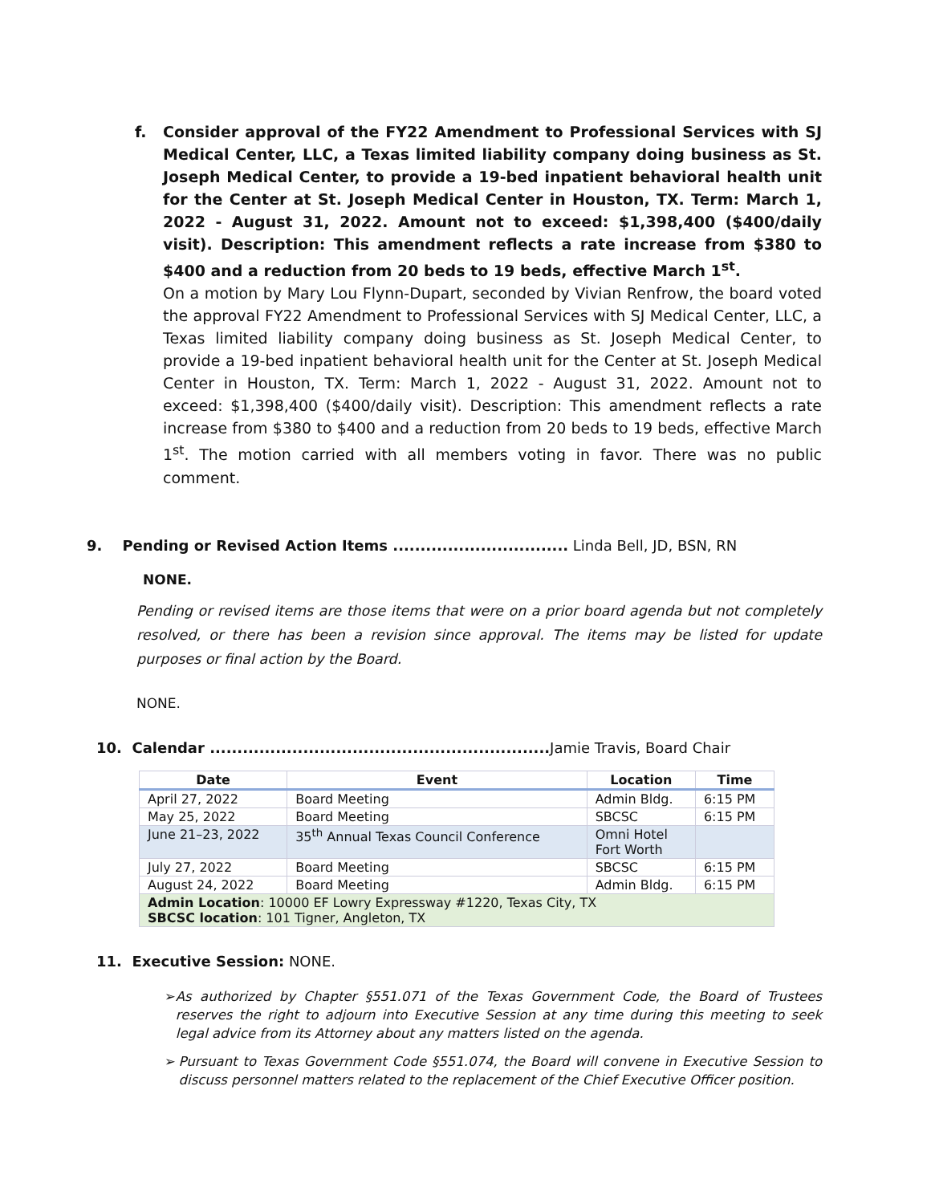f. Consider approval of the FY22 Amendment to Professional Services with SJ Medical Center, LLC, a Texas limited liability company doing business as St. Joseph Medical Center, to provide a 19-bed inpatient behavioral health unit for the Center at St. Joseph Medical Center in Houston, TX. Term: March 1, 2022 - August 31, 2022. Amount not to exceed: $1,398,400 ($400/daily visit). Description: This amendment reflects a rate increase from $380 to $400 and a reduction from 20 beds to 19 beds, effective March 1<sup>st</sup>.
On a motion by Mary Lou Flynn-Dupart, seconded by Vivian Renfrow, the board voted the approval FY22 Amendment to Professional Services with SJ Medical Center, LLC, a Texas limited liability company doing business as St. Joseph Medical Center, to provide a 19-bed inpatient behavioral health unit for the Center at St. Joseph Medical Center in Houston, TX. Term: March 1, 2022 - August 31, 2022. Amount not to exceed: $1,398,400 ($400/daily visit). Description: This amendment reflects a rate increase from $380 to $400 and a reduction from 20 beds to 19 beds, effective March 1<sup>st</sup>. The motion carried with all members voting in favor. There was no public comment.
9. Pending or Revised Action Items ................................ Linda Bell, JD, BSN, RN
NONE.
Pending or revised items are those items that were on a prior board agenda but not completely resolved, or there has been a revision since approval. The items may be listed for update purposes or final action by the Board.
NONE.
10. Calendar .............................................................. Jamie Travis, Board Chair
| Date | Event | Location | Time |
| --- | --- | --- | --- |
| April 27, 2022 | Board Meeting | Admin Bldg. | 6:15 PM |
| May 25, 2022 | Board Meeting | SBCSC | 6:15 PM |
| June 21–23, 2022 | 35<sup>th</sup> Annual Texas Council Conference | Omni Hotel Fort Worth | |
| July 27, 2022 | Board Meeting | SBCSC | 6:15 PM |
| August 24, 2022 | Board Meeting | Admin Bldg. | 6:15 PM |
| Admin Location : 10000 EF Lowry Expressway #1220, Texas City, TX SBCSC location : 101 Tigner, Angleton, TX | | | |
11. Executive Session: NONE.
➢ As authorized by Chapter §551.071 of the Texas Government Code, the Board of Trustees reserves the right to adjourn into Executive Session at any time during this meeting to seek legal advice from its Attorney about any matters listed on the agenda.
➢ Pursuant to Texas Government Code §551.074, the Board will convene in Executive Session to discuss personnel matters related to the replacement of the Chief Executive Officer position.